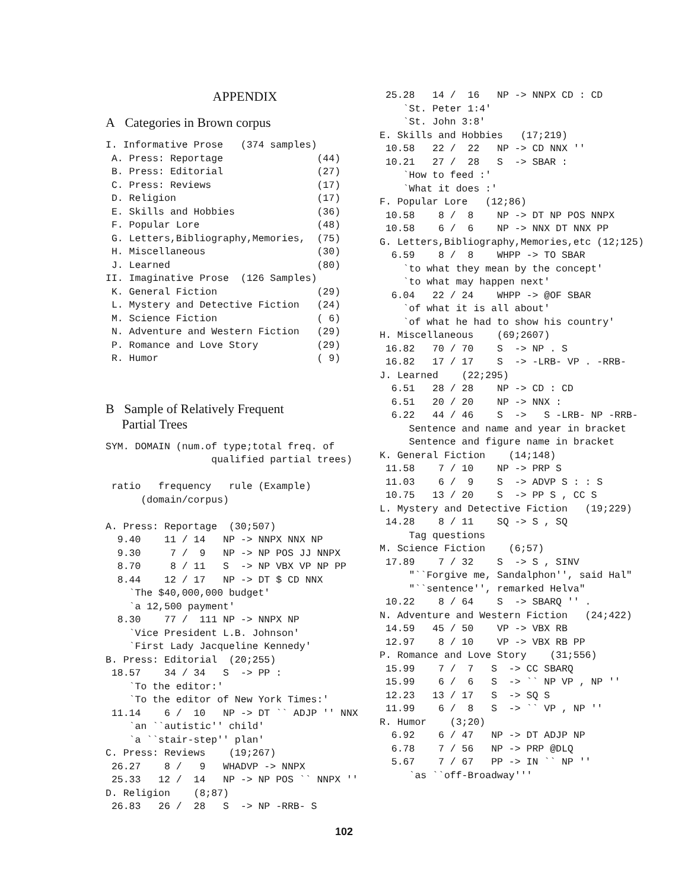APPENDIX
A Categories in Brown corpus
I. Informative Prose   (374 samples)
 A. Press: Reportage                (44)
 B. Press: Editorial                (27)
 C. Press: Reviews                  (17)
 D. Religion                        (17)
 E. Skills and Hobbies              (36)
 F. Popular Lore                    (48)
 G. Letters,Bibliography,Memories,  (75)
 H. Miscellaneous                   (30)
 J. Learned                         (80)
II. Imaginative Prose  (126 Samples)
 K. General Fiction                 (29)
 L. Mystery and Detective Fiction   (24)
 M. Science Fiction                 ( 6)
 N. Adventure and Western Fiction   (29)
 P. Romance and Love Story          (29)
 R. Humor                           ( 9)
B Sample of Relatively Frequent
Partial Trees
SYM. DOMAIN (num.of type;total freq. of
                  qualified partial trees)

 ratio   frequency   rule (Example)
      (domain/corpus)

A. Press: Reportage  (30;507)
  9.40    11 / 14   NP -> NNPX NNX NP
  9.30     7 /  9   NP -> NP POS JJ NNPX
  8.70     8 / 11   S  -> NP VBX VP NP PP
  8.44    12 / 17   NP -> DT $ CD NNX
    `The $40,000,000 budget'
    `a 12,500 payment'
  8.30    77 /  111 NP -> NNPX NP
    `Vice President L.B. Johnson'
    `First Lady Jacqueline Kennedy'
B. Press: Editorial  (20;255)
 18.57    34 / 34   S  -> PP :
    `To the editor:'
    `To the editor of New York Times:'
 11.14    6 /  10   NP -> DT `` ADJP '' NNX
    `an ``autistic'' child'
    `a ``stair-step'' plan'
C. Press: Reviews    (19;267)
 26.27    8 /   9   WHADVP -> NNPX
 25.33   12 /  14   NP -> NP POS `` NNPX ''
D. Religion    (8;87)
 26.83   26 /  28   S  -> NP -RRB- S
 25.28   14 /  16   NP -> NNPX CD : CD
    `St. Peter 1:4'
    `St. John 3:8'
E. Skills and Hobbies   (17;219)
 10.58   22 /  22   NP -> CD NNX ''
 10.21   27 /  28   S  -> SBAR :
    `How to feed :'
    `What it does :'
F. Popular Lore   (12;86)
 10.58    8 /  8    NP -> DT NP POS NNPX
 10.58    6 /  6    NP -> NNX DT NNX PP
G. Letters,Bibliography,Memories,etc (12;125)
  6.59    8 /  8    WHPP -> TO SBAR
    `to what they mean by the concept'
    `to what may happen next'
  6.04   22 / 24    WHPP -> @OF SBAR
    `of what it is all about'
    `of what he had to show his country'
H. Miscellaneous    (69;2607)
 16.82   70 / 70    S  -> NP . S
 16.82   17 / 17    S  -> -LRB- VP . -RRB-
J. Learned    (22;295)
  6.51   28 / 28    NP -> CD : CD
  6.51   20 / 20    NP -> NNX :
  6.22   44 / 46    S  ->   S -LRB- NP -RRB-
     Sentence and name and year in bracket
     Sentence and figure name in bracket
K. General Fiction    (14;148)
 11.58    7 / 10    NP -> PRP S
 11.03    6 /  9    S  -> ADVP S : : S
 10.75   13 / 20    S  -> PP S , CC S
L. Mystery and Detective Fiction   (19;229)
 14.28    8 / 11    SQ -> S , SQ
     Tag questions
M. Science Fiction    (6;57)
 17.89    7 / 32    S  -> S , SINV
     "``Forgive me, Sandalphon'', said Hal"
     "``sentence'', remarked Helva"
 10.22    8 / 64    S  -> SBARQ '' .
N. Adventure and Western Fiction   (24;422)
 14.59   45 / 50    VP -> VBX RB
 12.97    8 / 10    VP -> VBX RB PP
P. Romance and Love Story    (31;556)
 15.99    7 /  7   S  -> CC SBARQ
 15.99    6 /  6   S  -> `` NP VP , NP ''
 12.23   13 / 17   S  -> SQ S
 11.99    6 /  8   S  -> `` VP , NP ''
R. Humor    (3;20)
  6.92    6 / 47   NP -> DT ADJP NP
  6.78    7 / 56   NP -> PRP @DLQ
  5.67    7 / 67   PP -> IN `` NP ''
     `as ``off-Broadway'''
102